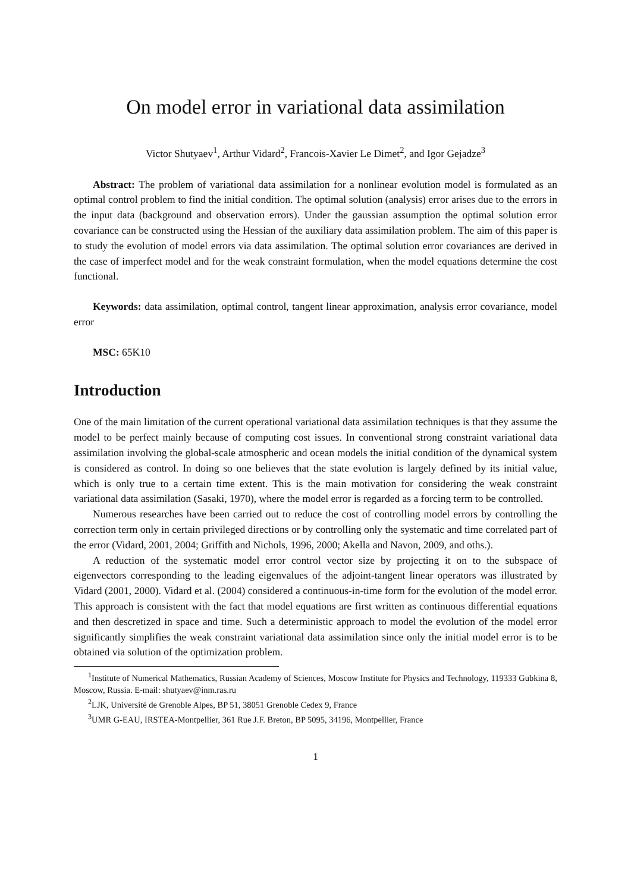On model error in variational data assimilation
Victor Shutyaev<sup>1</sup>, Arthur Vidard<sup>2</sup>, Francois-Xavier Le Dimet<sup>2</sup>, and Igor Gejadze<sup>3</sup>
Abstract: The problem of variational data assimilation for a nonlinear evolution model is formulated as an optimal control problem to find the initial condition. The optimal solution (analysis) error arises due to the errors in the input data (background and observation errors). Under the gaussian assumption the optimal solution error covariance can be constructed using the Hessian of the auxiliary data assimilation problem. The aim of this paper is to study the evolution of model errors via data assimilation. The optimal solution error covariances are derived in the case of imperfect model and for the weak constraint formulation, when the model equations determine the cost functional.
Keywords: data assimilation, optimal control, tangent linear approximation, analysis error covariance, model error
MSC: 65K10
Introduction
One of the main limitation of the current operational variational data assimilation techniques is that they assume the model to be perfect mainly because of computing cost issues. In conventional strong constraint variational data assimilation involving the global-scale atmospheric and ocean models the initial condition of the dynamical system is considered as control. In doing so one believes that the state evolution is largely defined by its initial value, which is only true to a certain time extent. This is the main motivation for considering the weak constraint variational data assimilation (Sasaki, 1970), where the model error is regarded as a forcing term to be controlled.
Numerous researches have been carried out to reduce the cost of controlling model errors by controlling the correction term only in certain privileged directions or by controlling only the systematic and time correlated part of the error (Vidard, 2001, 2004; Griffith and Nichols, 1996, 2000; Akella and Navon, 2009, and oths.).
A reduction of the systematic model error control vector size by projecting it on to the subspace of eigenvectors corresponding to the leading eigenvalues of the adjoint-tangent linear operators was illustrated by Vidard (2001, 2000). Vidard et al. (2004) considered a continuous-in-time form for the evolution of the model error. This approach is consistent with the fact that model equations are first written as continuous differential equations and then descretized in space and time. Such a deterministic approach to model the evolution of the model error significantly simplifies the weak constraint variational data assimilation since only the initial model error is to be obtained via solution of the optimization problem.
<sup>1</sup> Institute of Numerical Mathematics, Russian Academy of Sciences, Moscow Institute for Physics and Technology, 119333 Gubkina 8, Moscow, Russia. E-mail: shutyaev@inm.ras.ru
<sup>2</sup> LJK, Université de Grenoble Alpes, BP 51, 38051 Grenoble Cedex 9, France
<sup>3</sup> UMR G-EAU, IRSTEA-Montpellier, 361 Rue J.F. Breton, BP 5095, 34196, Montpellier, France
1